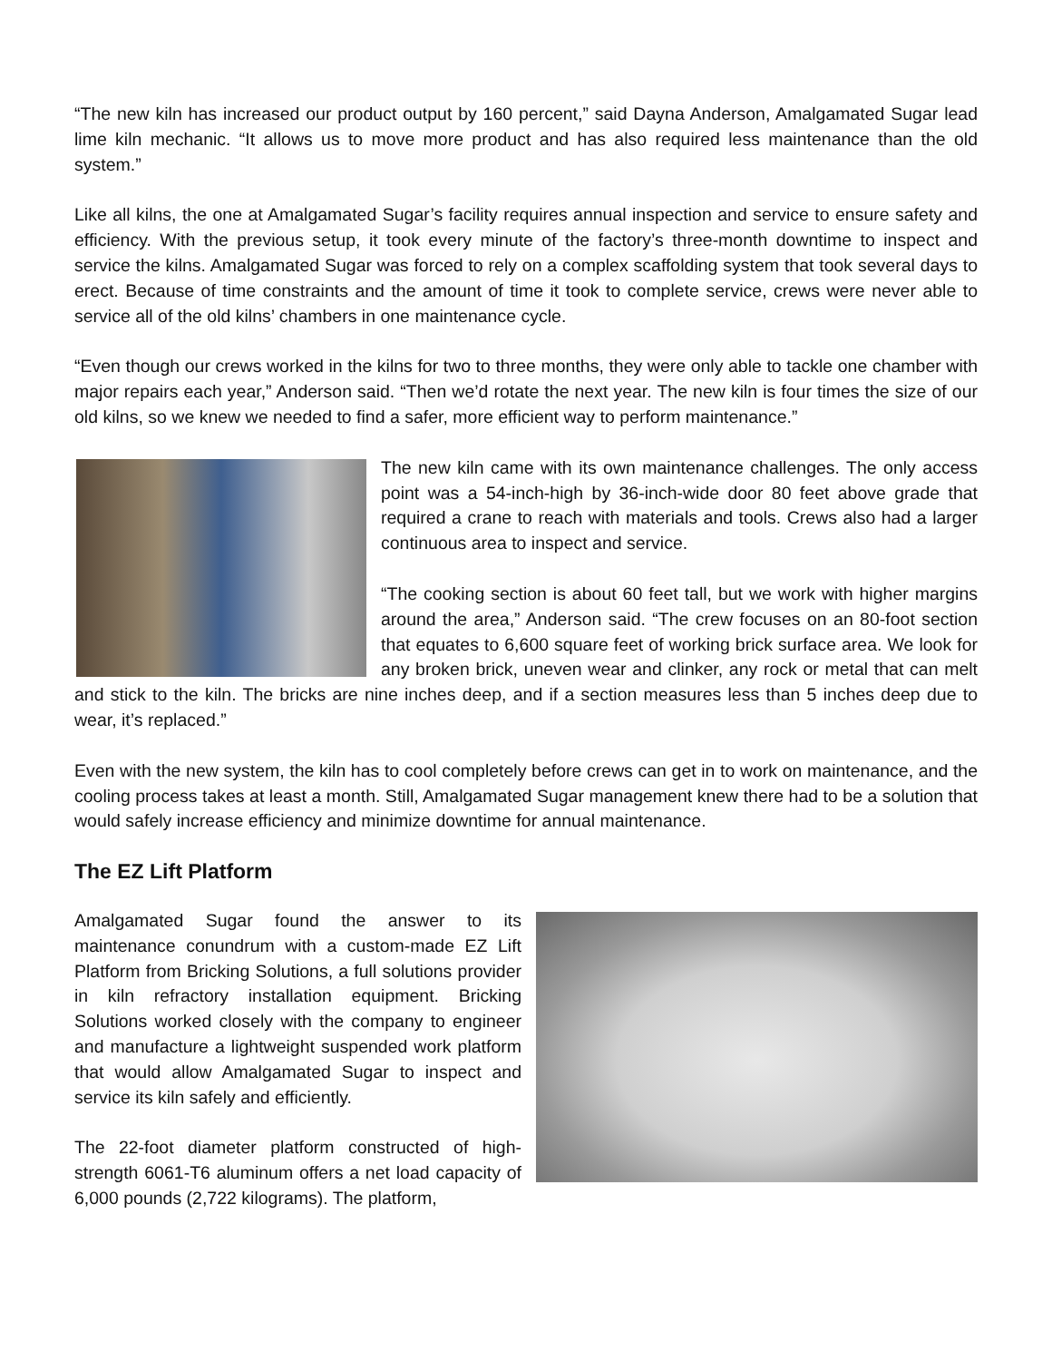“The new kiln has increased our product output by 160 percent,” said Dayna Anderson, Amalgamated Sugar lead lime kiln mechanic. “It allows us to move more product and has also required less maintenance than the old system.”
Like all kilns, the one at Amalgamated Sugar’s facility requires annual inspection and service to ensure safety and efficiency. With the previous setup, it took every minute of the factory’s three-month downtime to inspect and service the kilns. Amalgamated Sugar was forced to rely on a complex scaffolding system that took several days to erect. Because of time constraints and the amount of time it took to complete service, crews were never able to service all of the old kilns’ chambers in one maintenance cycle.
“Even though our crews worked in the kilns for two to three months, they were only able to tackle one chamber with major repairs each year,” Anderson said. “Then we’d rotate the next year. The new kiln is four times the size of our old kilns, so we knew we needed to find a safer, more efficient way to perform maintenance.”
The new kiln came with its own maintenance challenges. The only access point was a 54-inch-high by 36-inch-wide door 80 feet above grade that required a crane to reach with materials and tools. Crews also had a larger continuous area to inspect and service.
“The cooking section is about 60 feet tall, but we work with higher margins around the area,” Anderson said. “The crew focuses on an 80-foot section that equates to 6,600 square feet of working brick surface area. We look for any broken brick, uneven wear and clinker, any rock or metal that can melt and stick to the kiln. The bricks are nine inches deep, and if a section measures less than 5 inches deep due to wear, it’s replaced.”
Even with the new system, the kiln has to cool completely before crews can get in to work on maintenance, and the cooling process takes at least a month. Still, Amalgamated Sugar management knew there had to be a solution that would safely increase efficiency and minimize downtime for annual maintenance.
The EZ Lift Platform
Amalgamated Sugar found the answer to its maintenance conundrum with a custom-made EZ Lift Platform from Bricking Solutions, a full solutions provider in kiln refractory installation equipment. Bricking Solutions worked closely with the company to engineer and manufacture a lightweight suspended work platform that would allow Amalgamated Sugar to inspect and service its kiln safely and efficiently.
The 22-foot diameter platform constructed of high-strength 6061-T6 aluminum offers a net load capacity of 6,000 pounds (2,722 kilograms). The platform,